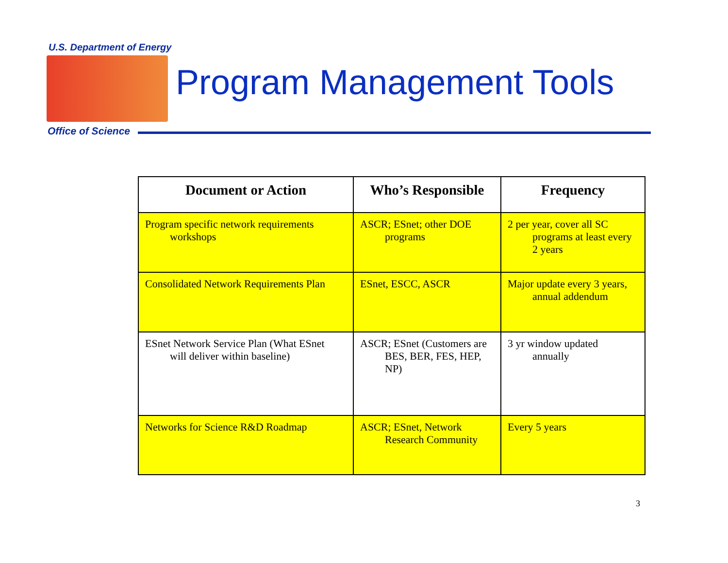U.S. Department of Energy
Program Management Tools
Office of Science
| Document or Action | Who’s Responsible | Frequency |
| --- | --- | --- |
| Program specific network requirements workshops | ASCR; ESnet; other DOE programs | 2 per year, cover all SC programs at least every 2 years |
| Consolidated Network Requirements Plan | ESnet, ESCC, ASCR | Major update every 3 years, annual addendum |
| ESnet Network Service Plan (What ESnet will deliver within baseline) | ASCR; ESnet (Customers are BES, BER, FES, HEP, NP) | 3 yr window updated annually |
| Networks for Science R&D Roadmap | ASCR; ESnet, Network Research Community | Every 5 years |
3